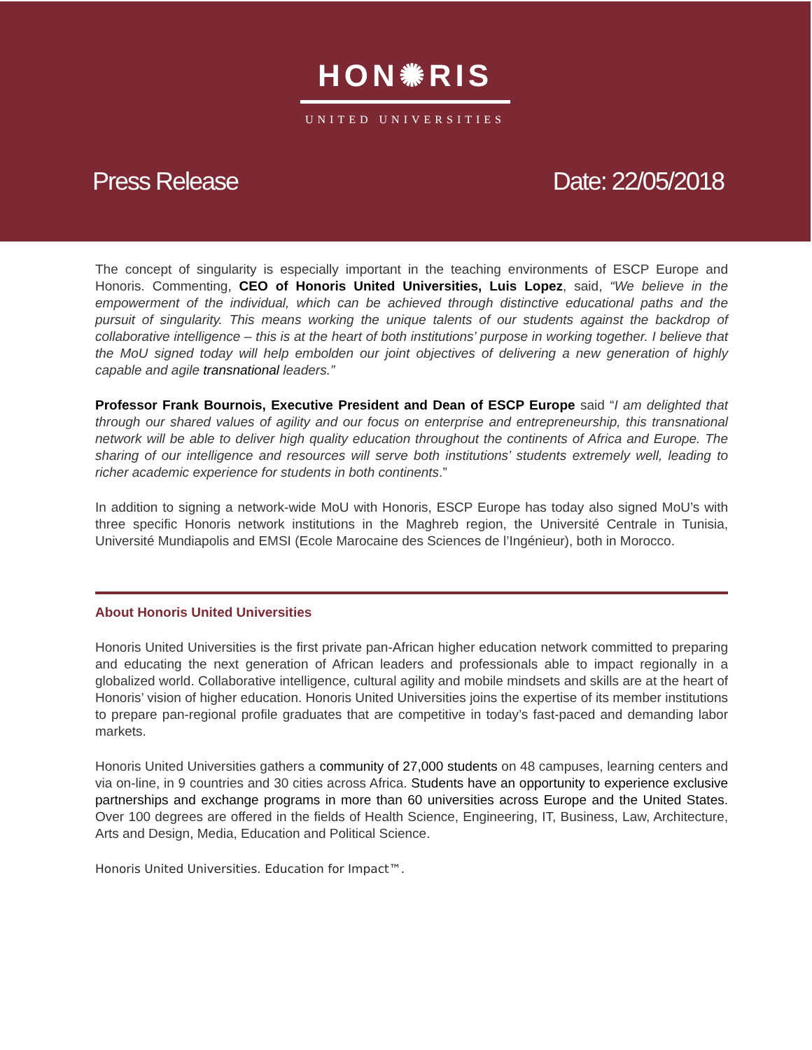HON✺RIS
UNITED UNIVERSITIES
Press Release Date: 22/05/2018
The concept of singularity is especially important in the teaching environments of ESCP Europe and Honoris. Commenting, CEO of Honoris United Universities, Luis Lopez, said, “We believe in the empowerment of the individual, which can be achieved through distinctive educational paths and the pursuit of singularity. This means working the unique talents of our students against the backdrop of collaborative intelligence – this is at the heart of both institutions’ purpose in working together. I believe that the MoU signed today will help embolden our joint objectives of delivering a new generation of highly capable and agile transnational leaders.”
Professor Frank Bournois, Executive President and Dean of ESCP Europe said “I am delighted that through our shared values of agility and our focus on enterprise and entrepreneurship, this transnational network will be able to deliver high quality education throughout the continents of Africa and Europe. The sharing of our intelligence and resources will serve both institutions’ students extremely well, leading to richer academic experience for students in both continents.”
In addition to signing a network-wide MoU with Honoris, ESCP Europe has today also signed MoU’s with three specific Honoris network institutions in the Maghreb region, the Université Centrale in Tunisia, Université Mundiapolis and EMSI (Ecole Marocaine des Sciences de l’Ingénieur), both in Morocco.
About Honoris United Universities
Honoris United Universities is the first private pan-African higher education network committed to preparing and educating the next generation of African leaders and professionals able to impact regionally in a globalized world. Collaborative intelligence, cultural agility and mobile mindsets and skills are at the heart of Honoris’ vision of higher education. Honoris United Universities joins the expertise of its member institutions to prepare pan-regional profile graduates that are competitive in today’s fast-paced and demanding labor markets.
Honoris United Universities gathers a community of 27,000 students on 48 campuses, learning centers and via on-line, in 9 countries and 30 cities across Africa. Students have an opportunity to experience exclusive partnerships and exchange programs in more than 60 universities across Europe and the United States. Over 100 degrees are offered in the fields of Health Science, Engineering, IT, Business, Law, Architecture, Arts and Design, Media, Education and Political Science.
Honoris United Universities. Education for Impact™.